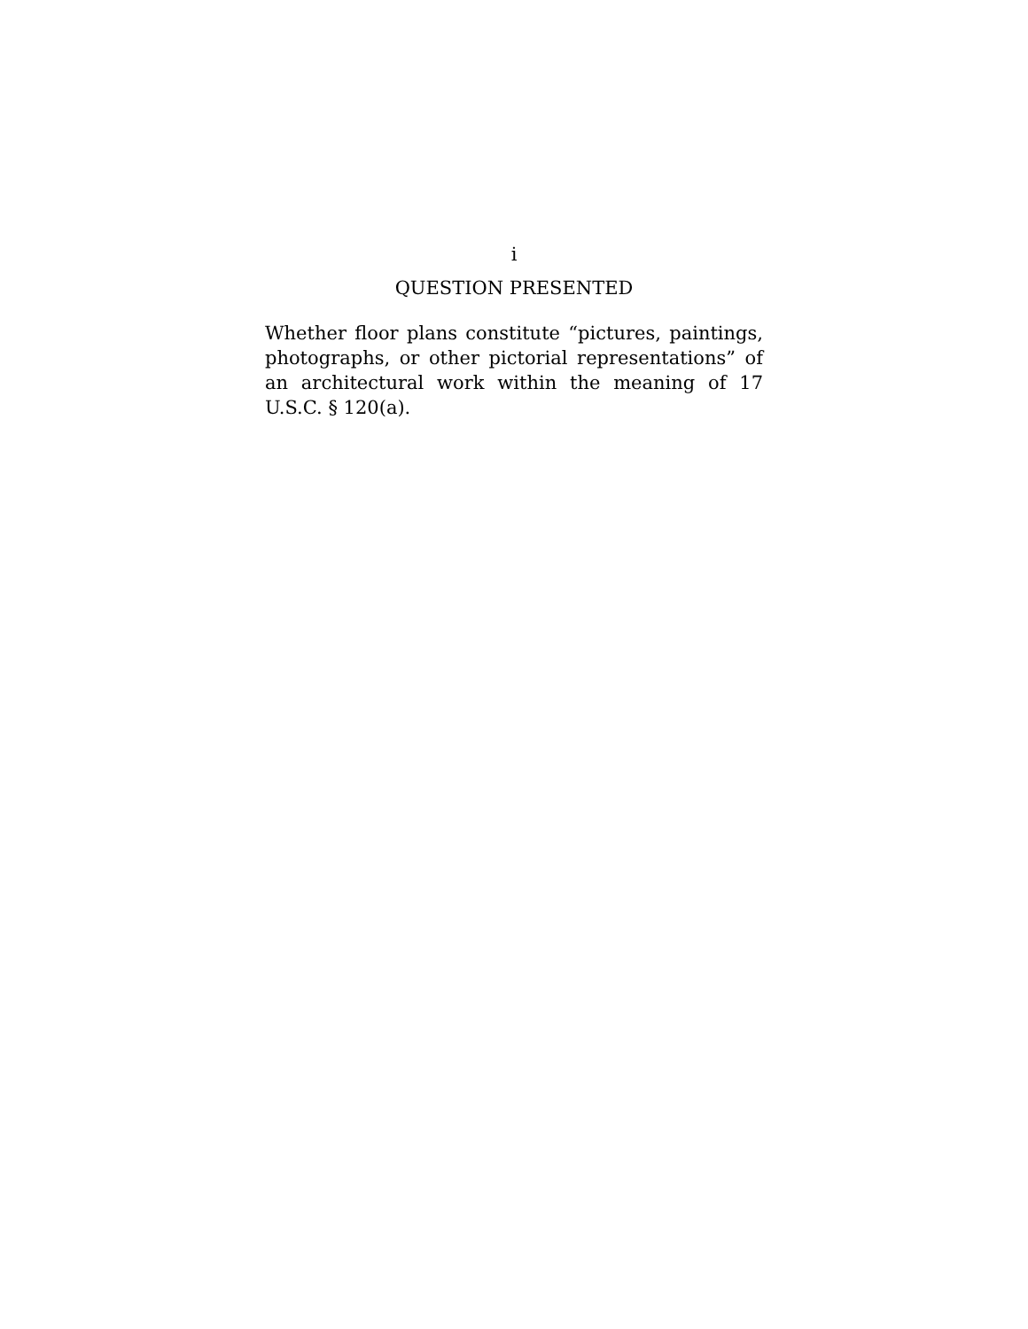i
QUESTION PRESENTED
Whether floor plans constitute “pictures, paintings, photographs, or other pictorial representations” of an architectural work within the meaning of 17 U.S.C. § 120(a).